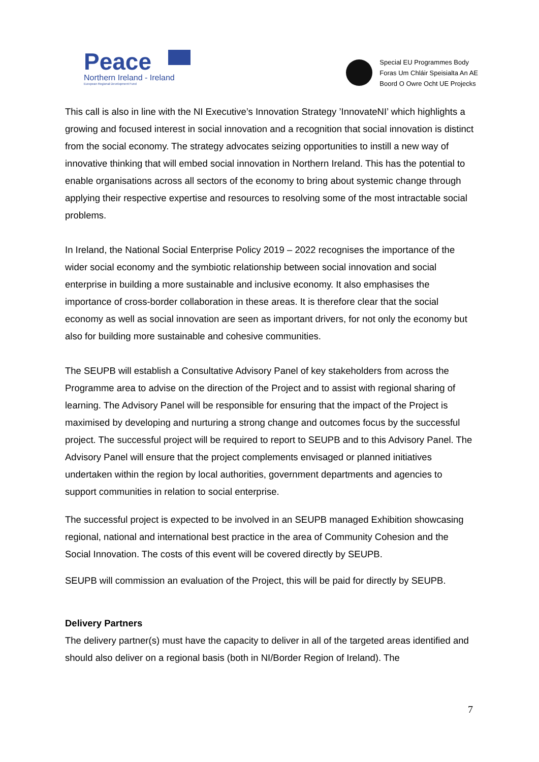Peace
Northern Ireland - Ireland
European Regional Development Fund
Special EU Programmes Body
Foras Um Chláir Speisialta An AE
Boord O Owre Ocht UE Projecks
This call is also in line with the NI Executive’s Innovation Strategy ’InnovateNI’ which highlights a growing and focused interest in social innovation and a recognition that social innovation is distinct from the social economy. The strategy advocates seizing opportunities to instill a new way of innovative thinking that will embed social innovation in Northern Ireland. This has the potential to enable organisations across all sectors of the economy to bring about systemic change through applying their respective expertise and resources to resolving some of the most intractable social problems.
In Ireland, the National Social Enterprise Policy 2019 – 2022 recognises the importance of the wider social economy and the symbiotic relationship between social innovation and social enterprise in building a more sustainable and inclusive economy. It also emphasises the importance of cross-border collaboration in these areas. It is therefore clear that the social economy as well as social innovation are seen as important drivers, for not only the economy but also for building more sustainable and cohesive communities.
The SEUPB will establish a Consultative Advisory Panel of key stakeholders from across the Programme area to advise on the direction of the Project and to assist with regional sharing of learning. The Advisory Panel will be responsible for ensuring that the impact of the Project is maximised by developing and nurturing a strong change and outcomes focus by the successful project. The successful project will be required to report to SEUPB and to this Advisory Panel. The Advisory Panel will ensure that the project complements envisaged or planned initiatives undertaken within the region by local authorities, government departments and agencies to support communities in relation to social enterprise.
The successful project is expected to be involved in an SEUPB managed Exhibition showcasing regional, national and international best practice in the area of Community Cohesion and the Social Innovation. The costs of this event will be covered directly by SEUPB.
SEUPB will commission an evaluation of the Project, this will be paid for directly by SEUPB.
Delivery Partners
The delivery partner(s) must have the capacity to deliver in all of the targeted areas identified and should also deliver on a regional basis (both in NI/Border Region of Ireland). The
7